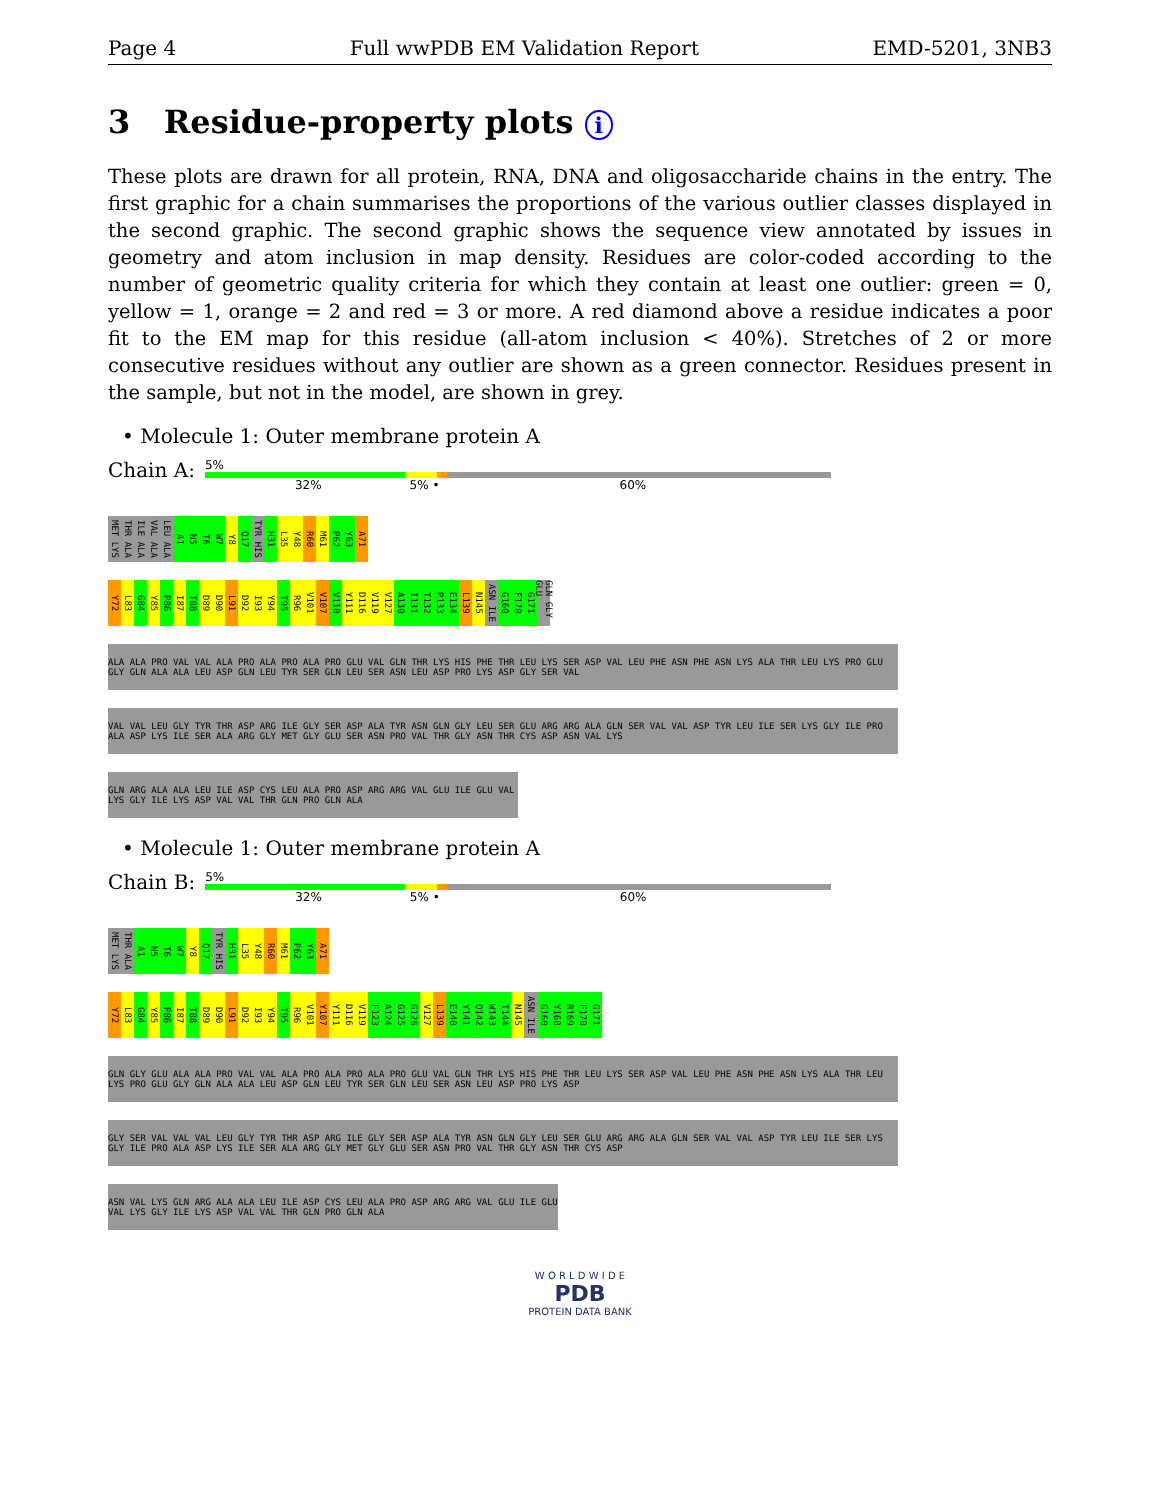Page 4 Full wwPDB EM Validation Report EMD-5201, 3NB3
3 Residue-property plots i
These plots are drawn for all protein, RNA, DNA and oligosaccharide chains in the entry. The first graphic for a chain summarises the proportions of the various outlier classes displayed in the second graphic. The second graphic shows the sequence view annotated by issues in geometry and atom inclusion in map density. Residues are color-coded according to the number of geometric quality criteria for which they contain at least one outlier: green = 0, yellow = 1, orange = 2 and red = 3 or more. A red diamond above a residue indicates a poor fit to the EM map for this residue (all-atom inclusion < 40%). Stretches of 2 or more consecutive residues without any outlier are shown as a green connector. Residues present in the sample, but not in the model, are shown in grey.
• Molecule 1: Outer membrane protein A
Chain A:
5%
32% 5% • 60%
MET LYS THR ALA ILE ALA VAL ALA LEU ALA A1 N5 T6 W7 Y8 Q17 TYR HIS H31 L35 Y48 R60 M61 P62 Y63 A71
Y72 L83 G84 Y85 P86 I87 T88 D89 D90 L91 D92 I93 Y94 T95 R96 V101 V107 V110 Y111 D116 V119 V127 A130 I131 T132 P133 E134 L139 N145 ASN ILE G160 F170 G171 GLN GLY GLU
ALA ALA PRO VAL VAL ALA PRO ALA PRO ALA PRO GLU VAL GLN THR LYS HIS PHE THR LEU LYS SER ASP VAL LEU PHE ASN PHE ASN LYS ALA THR LEU LYS PRO GLU GLY GLN ALA ALA LEU ASP GLN LEU TYR SER GLN LEU SER ASN LEU ASP PRO LYS ASP GLY SER VAL
VAL VAL LEU GLY TYR THR ASP ARG ILE GLY SER ASP ALA TYR ASN GLN GLY LEU SER GLU ARG ARG ALA GLN SER VAL VAL ASP TYR LEU ILE SER LYS GLY ILE PRO ALA ASP LYS ILE SER ALA ARG GLY MET GLY GLU SER ASN PRO VAL THR GLY ASN THR CYS ASP ASN VAL LYS
GLN ARG ALA ALA LEU ILE ASP CYS LEU ALA PRO ASP ARG ARG VAL GLU ILE GLU VAL LYS GLY ILE LYS ASP VAL VAL THR GLN PRO GLN ALA
• Molecule 1: Outer membrane protein A
Chain B:
5%
32% 5% • 60%
MET LYS THR ALA A1 N5 T6 W7 Y8 Q17 TYR HIS H31 L35 Y48 R60 M61 P62 Y63 A71
Y72 L83 G84 Y85 P86 I87 T88 D89 D90 L91 D92 I93 Y94 T95 R96 V101 Y107 Y111 D116 V119 F123 A124 G125 G126 V127 L139 E140 Y141 Q142 W143 T144 N145 ASN ILE G160 Y168 R169 F170 G171
GLN GLY GLU ALA ALA PRO VAL VAL ALA PRO ALA PRO ALA PRO GLU VAL GLN THR LYS HIS PHE THR LEU LYS SER ASP VAL LEU PHE ASN PHE ASN LYS ALA THR LEU LYS PRO GLU GLY GLN ALA ALA LEU ASP GLN LEU TYR SER GLN LEU SER ASN LEU ASP PRO LYS ASP
GLY SER VAL VAL VAL LEU GLY TYR THR ASP ARG ILE GLY SER ASP ALA TYR ASN GLN GLY LEU SER GLU ARG ARG ALA GLN SER VAL VAL ASP TYR LEU ILE SER LYS GLY ILE PRO ALA ASP LYS ILE SER ALA ARG GLY MET GLY GLU SER ASN PRO VAL THR GLY ASN THR CYS ASP
ASN VAL LYS GLN ARG ALA ALA LEU ILE ASP CYS LEU ALA PRO ASP ARG ARG VAL GLU ILE GLU VAL LYS GLY ILE LYS ASP VAL VAL THR GLN PRO GLN ALA
W O R L D W I D E
PDB
PROTEIN DATA BANK